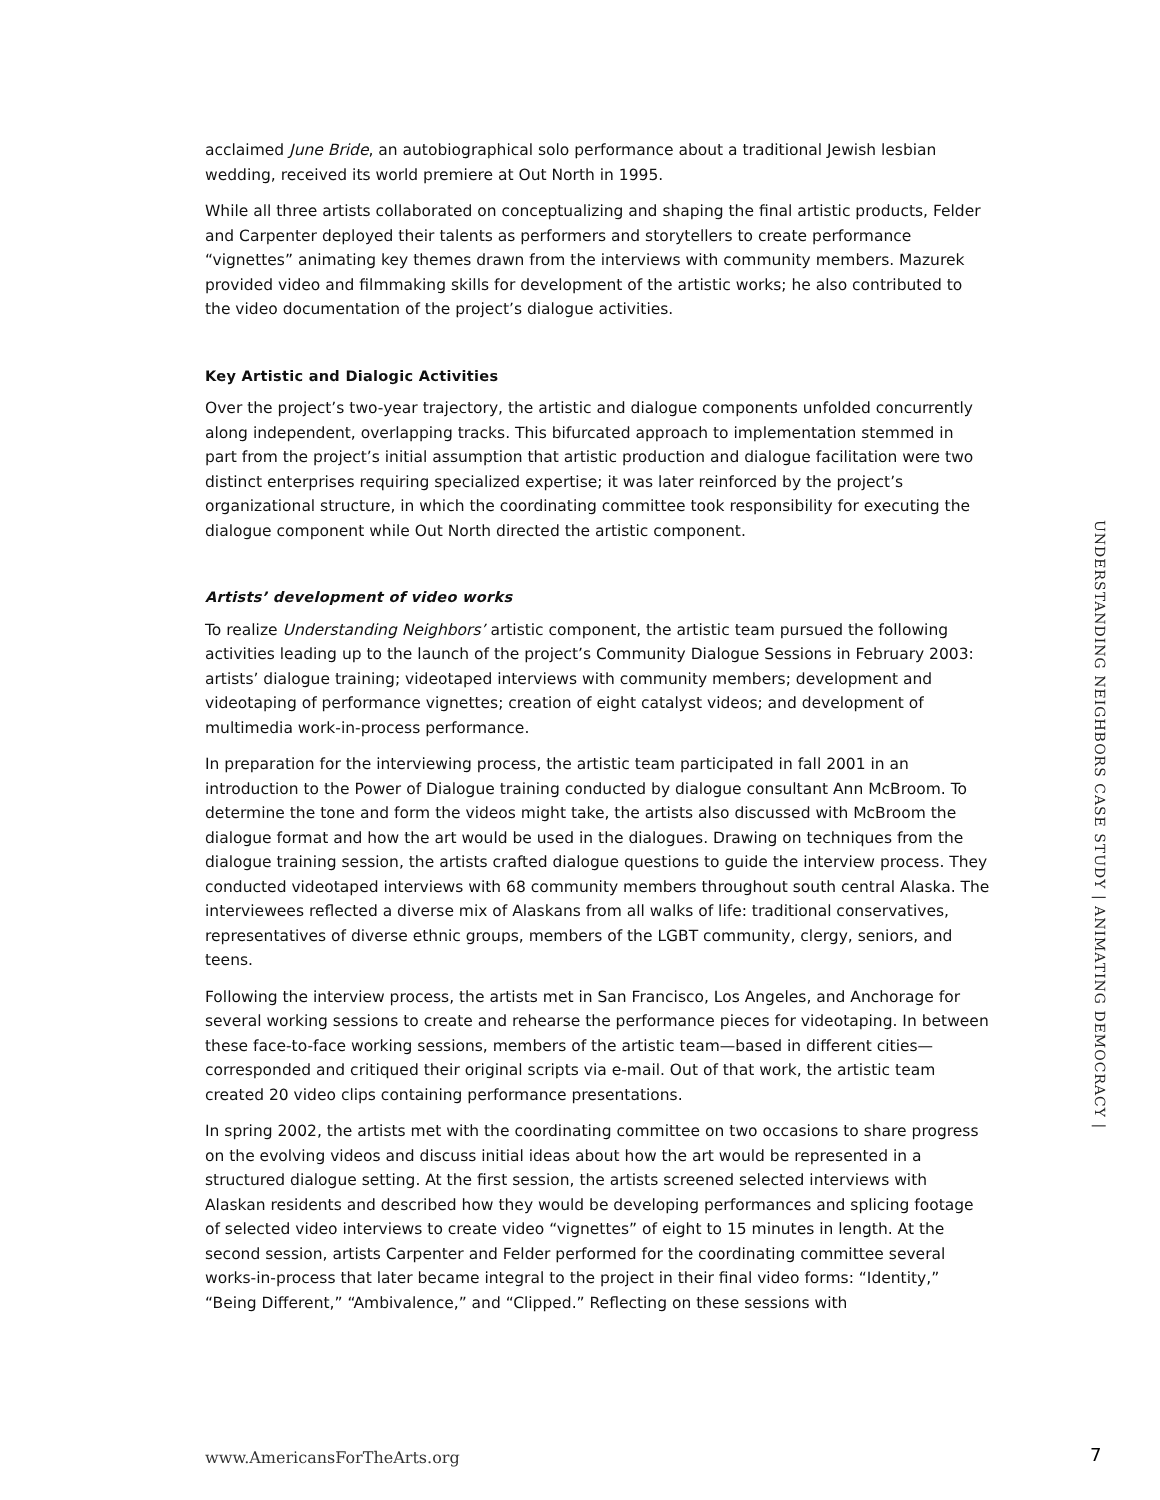acclaimed June Bride, an autobiographical solo performance about a traditional Jewish lesbian wedding, received its world premiere at Out North in 1995.
While all three artists collaborated on conceptualizing and shaping the final artistic products, Felder and Carpenter deployed their talents as performers and storytellers to create performance “vignettes” animating key themes drawn from the interviews with community members. Mazurek provided video and filmmaking skills for development of the artistic works; he also contributed to the video documentation of the project’s dialogue activities.
Key Artistic and Dialogic Activities
Over the project’s two-year trajectory, the artistic and dialogue components unfolded concurrently along independent, overlapping tracks. This bifurcated approach to implementation stemmed in part from the project’s initial assumption that artistic production and dialogue facilitation were two distinct enterprises requiring specialized expertise; it was later reinforced by the project’s organizational structure, in which the coordinating committee took responsibility for executing the dialogue component while Out North directed the artistic component.
Artists’ development of video works
To realize Understanding Neighbors’ artistic component, the artistic team pursued the following activities leading up to the launch of the project’s Community Dialogue Sessions in February 2003: artists’ dialogue training; videotaped interviews with community members; development and videotaping of performance vignettes; creation of eight catalyst videos; and development of multimedia work-in-process performance.
In preparation for the interviewing process, the artistic team participated in fall 2001 in an introduction to the Power of Dialogue training conducted by dialogue consultant Ann McBroom. To determine the tone and form the videos might take, the artists also discussed with McBroom the dialogue format and how the art would be used in the dialogues. Drawing on techniques from the dialogue training session, the artists crafted dialogue questions to guide the interview process. They conducted videotaped interviews with 68 community members throughout south central Alaska. The interviewees reflected a diverse mix of Alaskans from all walks of life: traditional conservatives, representatives of diverse ethnic groups, members of the LGBT community, clergy, seniors, and teens.
Following the interview process, the artists met in San Francisco, Los Angeles, and Anchorage for several working sessions to create and rehearse the performance pieces for videotaping. In between these face-to-face working sessions, members of the artistic team—based in different cities—corresponded and critiqued their original scripts via e-mail. Out of that work, the artistic team created 20 video clips containing performance presentations.
In spring 2002, the artists met with the coordinating committee on two occasions to share progress on the evolving videos and discuss initial ideas about how the art would be represented in a structured dialogue setting. At the first session, the artists screened selected interviews with Alaskan residents and described how they would be developing performances and splicing footage of selected video interviews to create video “vignettes” of eight to 15 minutes in length. At the second session, artists Carpenter and Felder performed for the coordinating committee several works-in-process that later became integral to the project in their final video forms: “Identity,” “Being Different,” “Ambivalence,” and “Clipped.” Reflecting on these sessions with
UNDERSTANDING NEIGHBORS CASE STUDY | ANIMATING DEMOCRACY |
www.AmericansForTheArts.org 7